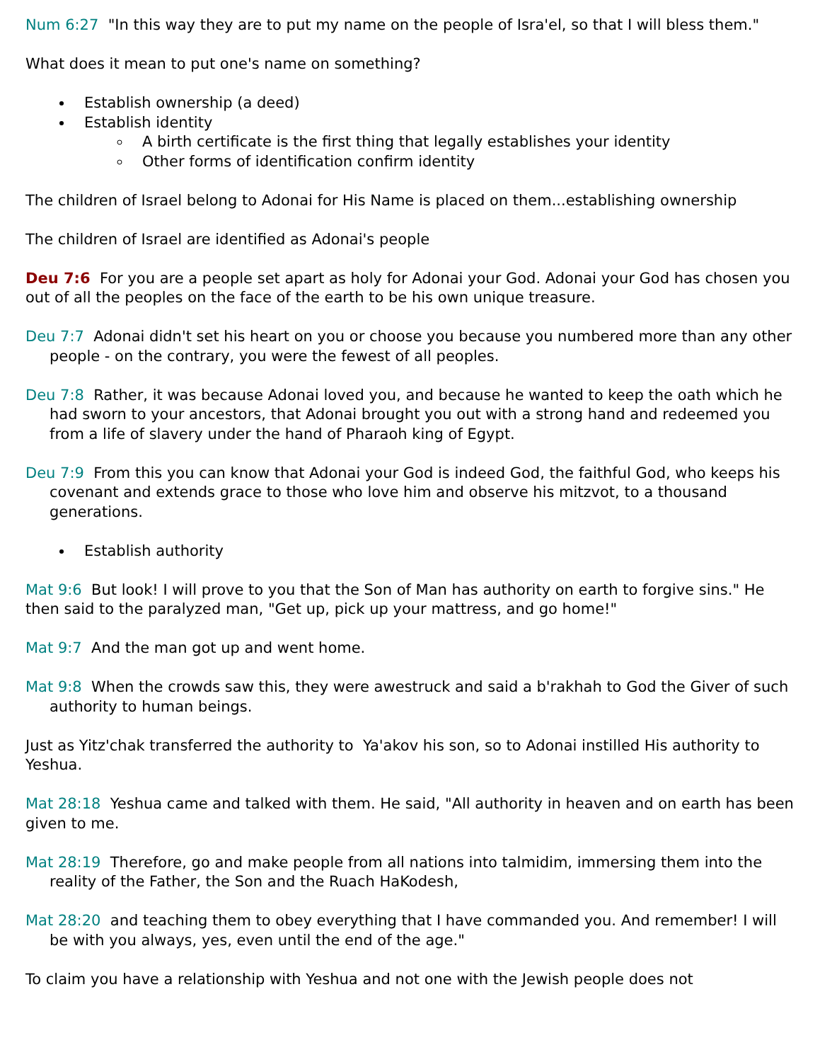Num 6:27 "In this way they are to put my name on the people of Isra'el, so that I will bless them."
What does it mean to put one's name on something?
Establish ownership (a deed)
Establish identity
A birth certificate is the first thing that legally establishes your identity
Other forms of identification confirm identity
The children of Israel belong to Adonai for His Name is placed on them...establishing ownership
The children of Israel are identified as Adonai's people
Deu 7:6 For you are a people set apart as holy for Adonai your God. Adonai your God has chosen you out of all the peoples on the face of the earth to be his own unique treasure.
Deu 7:7 Adonai didn't set his heart on you or choose you because you numbered more than any other people - on the contrary, you were the fewest of all peoples.
Deu 7:8 Rather, it was because Adonai loved you, and because he wanted to keep the oath which he had sworn to your ancestors, that Adonai brought you out with a strong hand and redeemed you from a life of slavery under the hand of Pharaoh king of Egypt.
Deu 7:9 From this you can know that Adonai your God is indeed God, the faithful God, who keeps his covenant and extends grace to those who love him and observe his mitzvot, to a thousand generations.
Establish authority
Mat 9:6 But look! I will prove to you that the Son of Man has authority on earth to forgive sins." He then said to the paralyzed man, "Get up, pick up your mattress, and go home!"
Mat 9:7 And the man got up and went home.
Mat 9:8 When the crowds saw this, they were awestruck and said a b'rakhah to God the Giver of such authority to human beings.
Just as Yitz'chak transferred the authority to Ya'akov his son, so to Adonai instilled His authority to Yeshua.
Mat 28:18 Yeshua came and talked with them. He said, "All authority in heaven and on earth has been given to me.
Mat 28:19 Therefore, go and make people from all nations into talmidim, immersing them into the reality of the Father, the Son and the Ruach HaKodesh,
Mat 28:20 and teaching them to obey everything that I have commanded you. And remember! I will be with you always, yes, even until the end of the age."
To claim you have a relationship with Yeshua and not one with the Jewish people does not